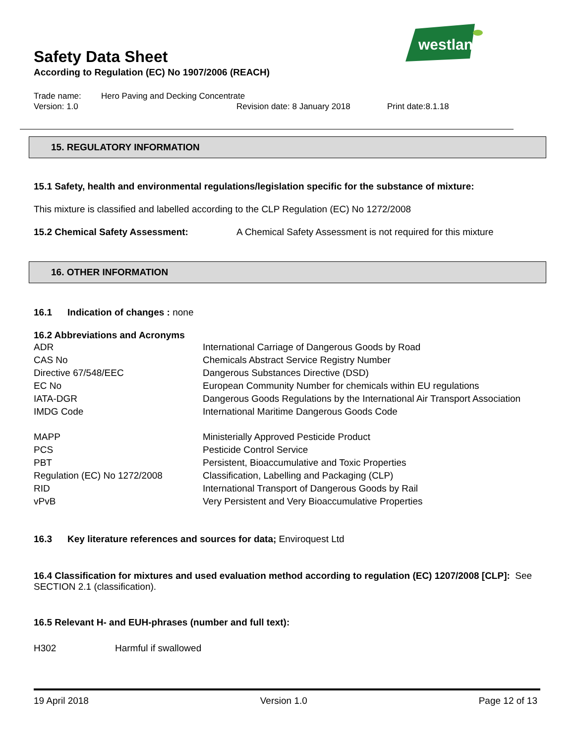westland
Safety Data Sheet
According to Regulation (EC) No 1907/2006 (REACH)
Trade name: Hero Paving and Decking Concentrate
Version: 1.0 Revision date: 8 January 2018 Print date:8.1.18
15. REGULATORY INFORMATION
15.1 Safety, health and environmental regulations/legislation specific for the substance of mixture:
This mixture is classified and labelled according to the CLP Regulation (EC) No 1272/2008
15.2 Chemical Safety Assessment: A Chemical Safety Assessment is not required for this mixture
16. OTHER INFORMATION
16.1 Indication of changes : none
16.2 Abbreviations and Acronyms
| ADR | International Carriage of Dangerous Goods by Road |
| CAS No | Chemicals Abstract Service Registry Number |
| Directive 67/548/EEC | Dangerous Substances Directive (DSD) |
| EC No | European Community Number for chemicals within EU regulations |
| IATA-DGR | Dangerous Goods Regulations by the International Air Transport Association |
| IMDG Code | International Maritime Dangerous Goods Code |
| MAPP | Ministerially Approved Pesticide Product |
| PCS | Pesticide Control Service |
| PBT | Persistent, Bioaccumulative and Toxic Properties |
| Regulation (EC) No 1272/2008 | Classification, Labelling and Packaging (CLP) |
| RID | International Transport of Dangerous Goods by Rail |
| vPvB | Very Persistent and Very Bioaccumulative Properties |
16.3 Key literature references and sources for data; Enviroquest Ltd
16.4 Classification for mixtures and used evaluation method according to regulation (EC) 1207/2008 [CLP]: See SECTION 2.1 (classification).
16.5 Relevant H- and EUH-phrases (number and full text):
H302 Harmful if swallowed
19 April 2018 Version 1.0 Page 12 of 13